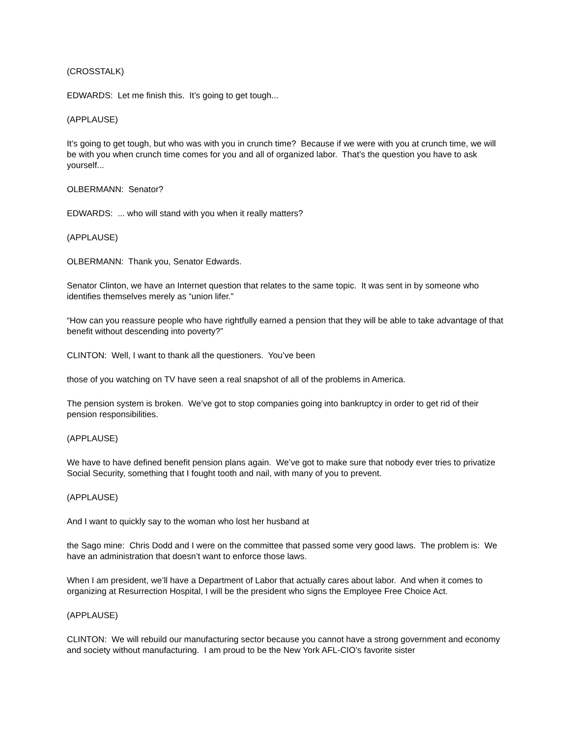(CROSSTALK)
EDWARDS: Let me finish this. It’s going to get tough...
(APPLAUSE)
It’s going to get tough, but who was with you in crunch time? Because if we were with you at crunch time, we will be with you when crunch time comes for you and all of organized labor. That’s the question you have to ask yourself...
OLBERMANN: Senator?
EDWARDS: ... who will stand with you when it really matters?
(APPLAUSE)
OLBERMANN: Thank you, Senator Edwards.
Senator Clinton, we have an Internet question that relates to the same topic. It was sent in by someone who identifies themselves merely as “union lifer.”
“How can you reassure people who have rightfully earned a pension that they will be able to take advantage of that benefit without descending into poverty?”
CLINTON: Well, I want to thank all the questioners. You’ve been
those of you watching on TV have seen a real snapshot of all of the problems in America.
The pension system is broken. We’ve got to stop companies going into bankruptcy in order to get rid of their pension responsibilities.
(APPLAUSE)
We have to have defined benefit pension plans again. We’ve got to make sure that nobody ever tries to privatize Social Security, something that I fought tooth and nail, with many of you to prevent.
(APPLAUSE)
And I want to quickly say to the woman who lost her husband at
the Sago mine: Chris Dodd and I were on the committee that passed some very good laws. The problem is: We have an administration that doesn’t want to enforce those laws.
When I am president, we’ll have a Department of Labor that actually cares about labor. And when it comes to organizing at Resurrection Hospital, I will be the president who signs the Employee Free Choice Act.
(APPLAUSE)
CLINTON: We will rebuild our manufacturing sector because you cannot have a strong government and economy and society without manufacturing. I am proud to be the New York AFL-CIO’s favorite sister